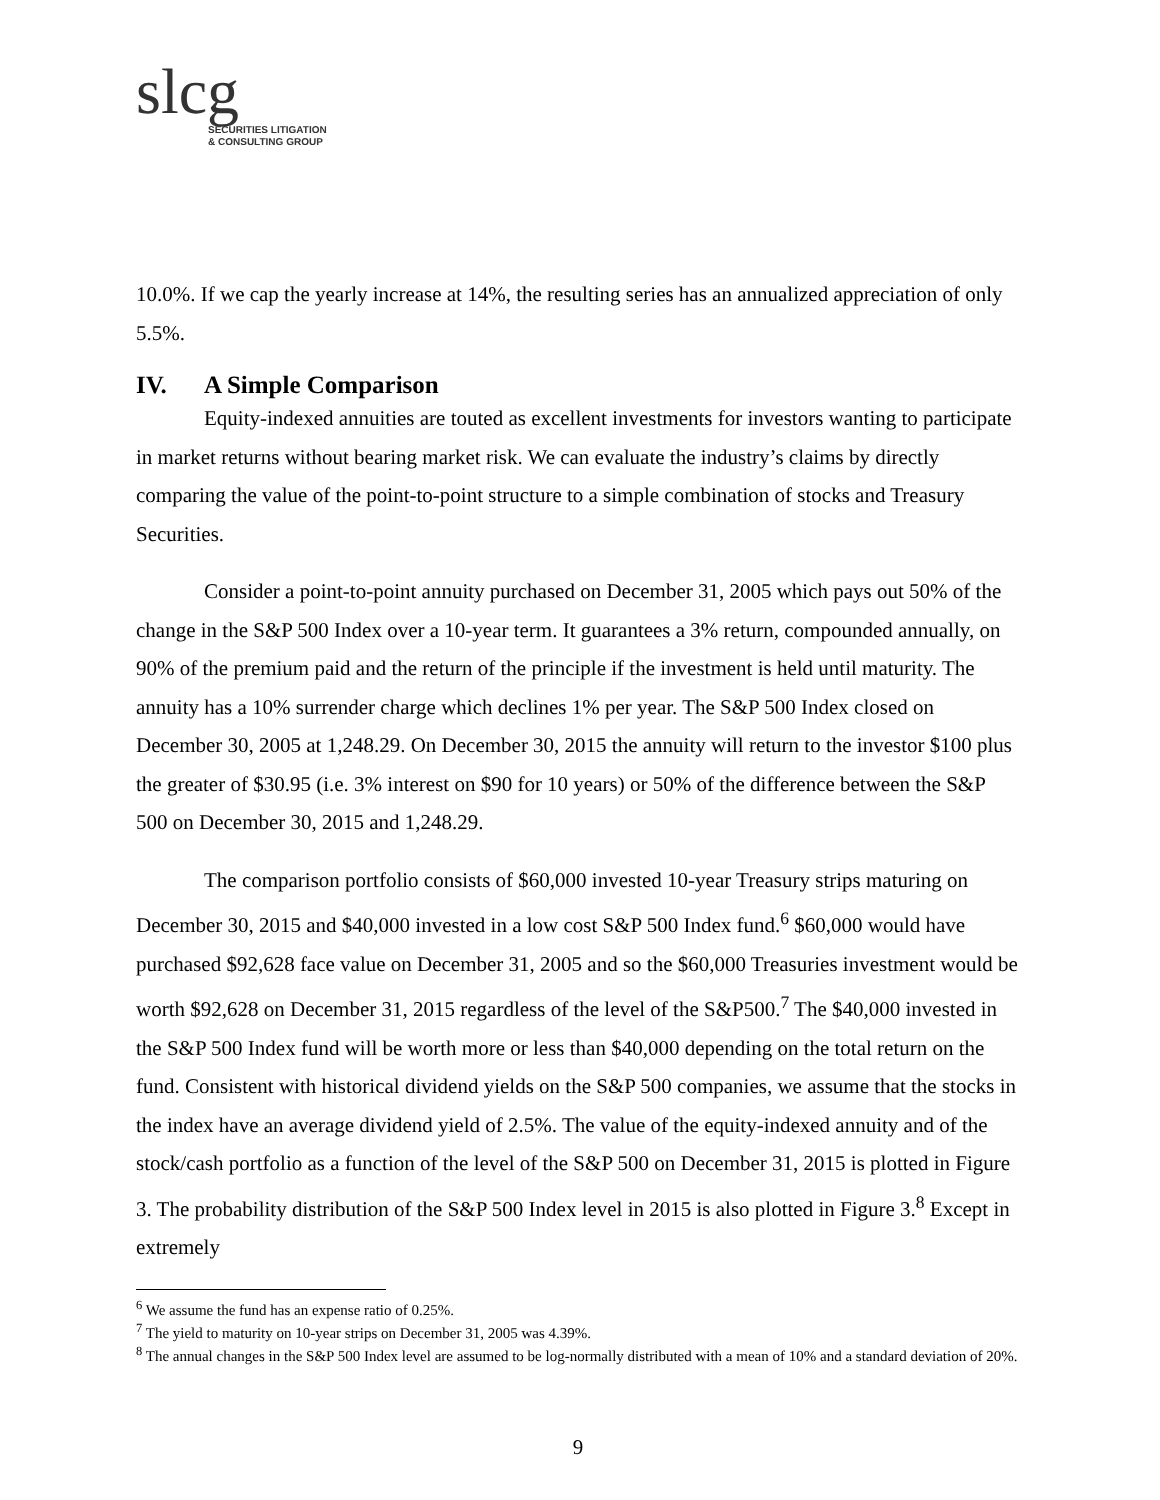slcg
SECURITIES LITIGATION
& CONSULTING GROUP
10.0%. If we cap the yearly increase at 14%, the resulting series has an annualized appreciation of only 5.5%.
IV. A Simple Comparison
Equity-indexed annuities are touted as excellent investments for investors wanting to participate in market returns without bearing market risk. We can evaluate the industry’s claims by directly comparing the value of the point-to-point structure to a simple combination of stocks and Treasury Securities.
Consider a point-to-point annuity purchased on December 31, 2005 which pays out 50% of the change in the S&P 500 Index over a 10-year term. It guarantees a 3% return, compounded annually, on 90% of the premium paid and the return of the principle if the investment is held until maturity. The annuity has a 10% surrender charge which declines 1% per year. The S&P 500 Index closed on December 30, 2005 at 1,248.29. On December 30, 2015 the annuity will return to the investor $100 plus the greater of $30.95 (i.e. 3% interest on $90 for 10 years) or 50% of the difference between the S&P 500 on December 30, 2015 and 1,248.29.
The comparison portfolio consists of $60,000 invested 10-year Treasury strips maturing on December 30, 2015 and $40,000 invested in a low cost S&P 500 Index fund.<sup>6</sup> $60,000 would have purchased $92,628 face value on December 31, 2005 and so the $60,000 Treasuries investment would be worth $92,628 on December 31, 2015 regardless of the level of the S&P500.<sup>7</sup> The $40,000 invested in the S&P 500 Index fund will be worth more or less than $40,000 depending on the total return on the fund. Consistent with historical dividend yields on the S&P 500 companies, we assume that the stocks in the index have an average dividend yield of 2.5%. The value of the equity-indexed annuity and of the stock/cash portfolio as a function of the level of the S&P 500 on December 31, 2015 is plotted in Figure 3. The probability distribution of the S&P 500 Index level in 2015 is also plotted in Figure 3.<sup>8</sup> Except in extremely
<sup>6</sup> We assume the fund has an expense ratio of 0.25%.
<sup>7</sup> The yield to maturity on 10-year strips on December 31, 2005 was 4.39%.
<sup>8</sup> The annual changes in the S&P 500 Index level are assumed to be log-normally distributed with a mean of 10% and a standard deviation of 20%.
9